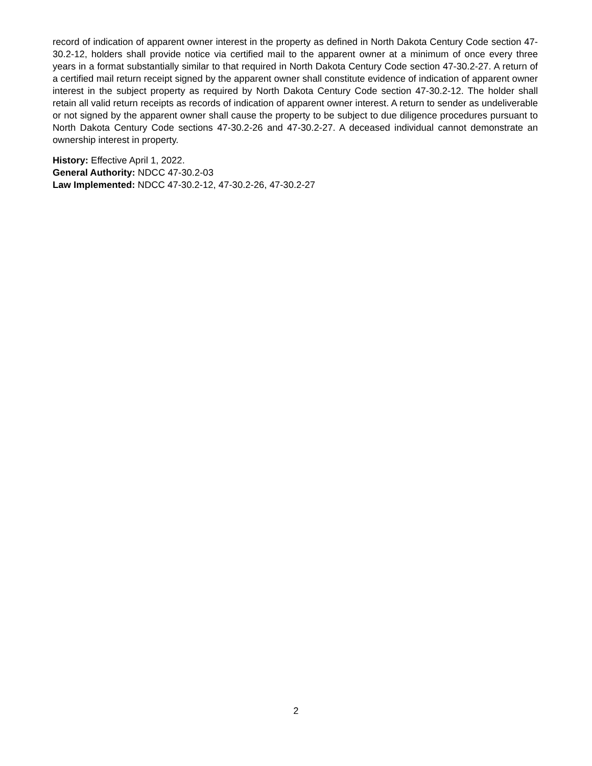record of indication of apparent owner interest in the property as defined in North Dakota Century Code section 47-30.2-12, holders shall provide notice via certified mail to the apparent owner at a minimum of once every three years in a format substantially similar to that required in North Dakota Century Code section 47-30.2-27. A return of a certified mail return receipt signed by the apparent owner shall constitute evidence of indication of apparent owner interest in the subject property as required by North Dakota Century Code section 47-30.2-12. The holder shall retain all valid return receipts as records of indication of apparent owner interest. A return to sender as undeliverable or not signed by the apparent owner shall cause the property to be subject to due diligence procedures pursuant to North Dakota Century Code sections 47-30.2-26 and 47-30.2-27. A deceased individual cannot demonstrate an ownership interest in property.
History: Effective April 1, 2022.
General Authority: NDCC 47-30.2-03
Law Implemented: NDCC 47-30.2-12, 47-30.2-26, 47-30.2-27
2